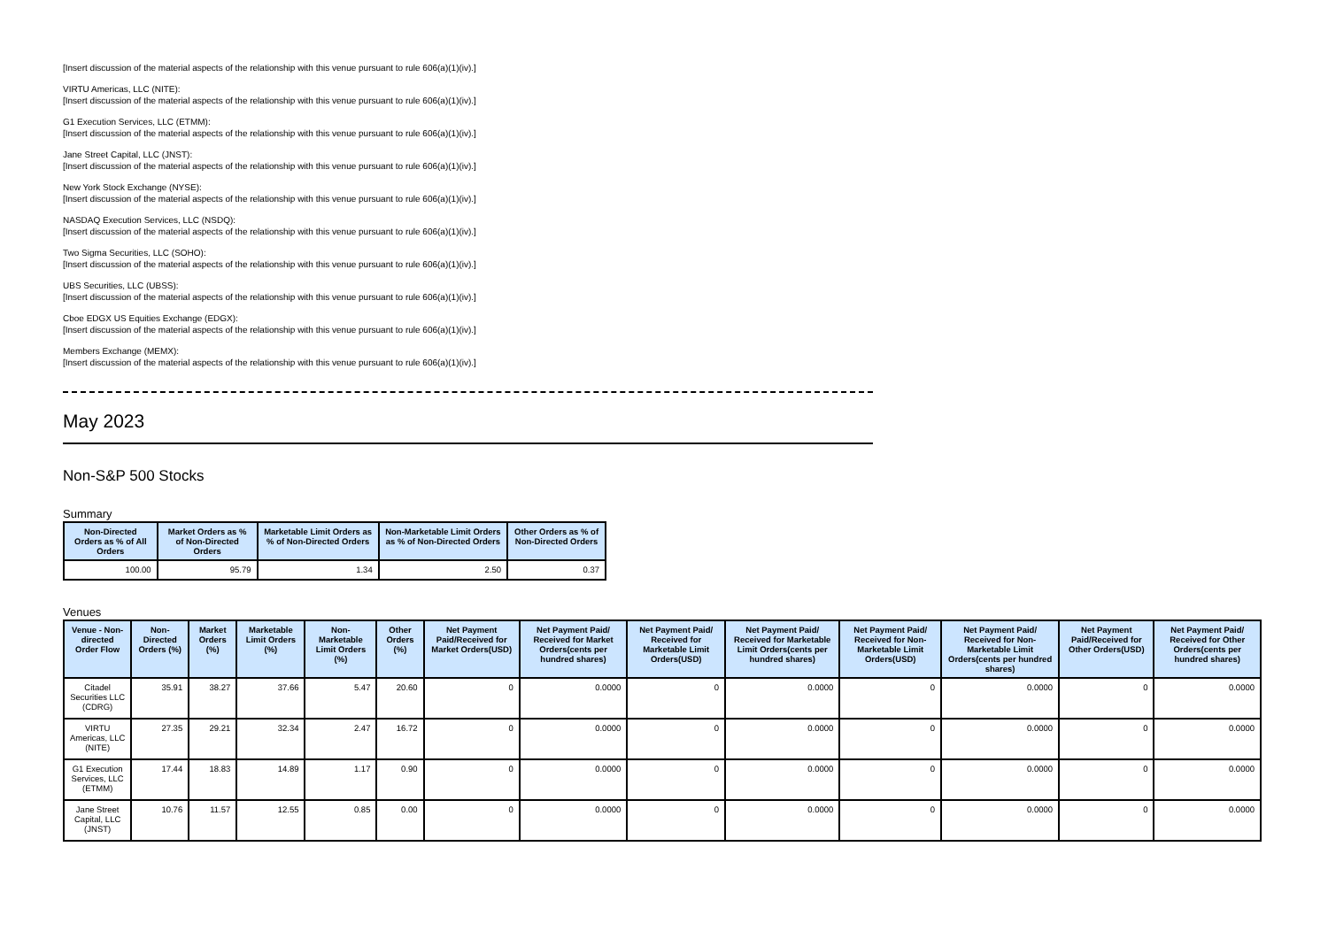[Insert discussion of the material aspects of the relationship with this venue pursuant to rule 606(a)(1)(iv).]
VIRTU Americas, LLC (NITE):
[Insert discussion of the material aspects of the relationship with this venue pursuant to rule 606(a)(1)(iv).]
G1 Execution Services, LLC (ETMM):
[Insert discussion of the material aspects of the relationship with this venue pursuant to rule 606(a)(1)(iv).]
Jane Street Capital, LLC (JNST):
[Insert discussion of the material aspects of the relationship with this venue pursuant to rule 606(a)(1)(iv).]
New York Stock Exchange (NYSE):
[Insert discussion of the material aspects of the relationship with this venue pursuant to rule 606(a)(1)(iv).]
NASDAQ Execution Services, LLC (NSDQ):
[Insert discussion of the material aspects of the relationship with this venue pursuant to rule 606(a)(1)(iv).]
Two Sigma Securities, LLC (SOHO):
[Insert discussion of the material aspects of the relationship with this venue pursuant to rule 606(a)(1)(iv).]
UBS Securities, LLC (UBSS):
[Insert discussion of the material aspects of the relationship with this venue pursuant to rule 606(a)(1)(iv).]
Cboe EDGX US Equities Exchange (EDGX):
[Insert discussion of the material aspects of the relationship with this venue pursuant to rule 606(a)(1)(iv).]
Members Exchange (MEMX):
[Insert discussion of the material aspects of the relationship with this venue pursuant to rule 606(a)(1)(iv).]
May 2023
Non-S&P 500 Stocks
Summary
| Non-Directed Orders as % of All Orders | Market Orders as % of Non-Directed Orders | Marketable Limit Orders as % of Non-Directed Orders | Non-Marketable Limit Orders as % of Non-Directed Orders | Other Orders as % of Non-Directed Orders |
| --- | --- | --- | --- | --- |
| 100.00 | 95.79 | 1.34 | 2.50 | 0.37 |
Venues
| Venue - Non-directed Order Flow | Non-Directed Orders (%) | Market Orders (%) | Marketable Limit Orders (%) | Non-Marketable Limit Orders (%) | Other Orders (%) | Net Payment Paid/Received for Market Orders(USD) | Net Payment Paid/ Received for Market Orders(cents per hundred shares) | Net Payment Paid/ Received for Marketable Limit Orders(USD) | Net Payment Paid/ Received for Marketable Limit Orders(cents per hundred shares) | Net Payment Paid/ Received for Non-Marketable Limit Orders(USD) | Net Payment Paid/ Received for Non-Marketable Limit Orders(cents per hundred shares) | Net Payment Paid/Received for Other Orders(USD) | Net Payment Paid/ Received for Other Orders(cents per hundred shares) |
| --- | --- | --- | --- | --- | --- | --- | --- | --- | --- | --- | --- | --- | --- |
| Citadel Securities LLC (CDRG) | 35.91 | 38.27 | 37.66 | 5.47 | 20.60 | 0 | 0.0000 | 0 | 0.0000 | 0 | 0.0000 | 0 | 0.0000 |
| VIRTU Americas, LLC (NITE) | 27.35 | 29.21 | 32.34 | 2.47 | 16.72 | 0 | 0.0000 | 0 | 0.0000 | 0 | 0.0000 | 0 | 0.0000 |
| G1 Execution Services, LLC (ETMM) | 17.44 | 18.83 | 14.89 | 1.17 | 0.90 | 0 | 0.0000 | 0 | 0.0000 | 0 | 0.0000 | 0 | 0.0000 |
| Jane Street Capital, LLC (JNST) | 10.76 | 11.57 | 12.55 | 0.85 | 0.00 | 0 | 0.0000 | 0 | 0.0000 | 0 | 0.0000 | 0 | 0.0000 |